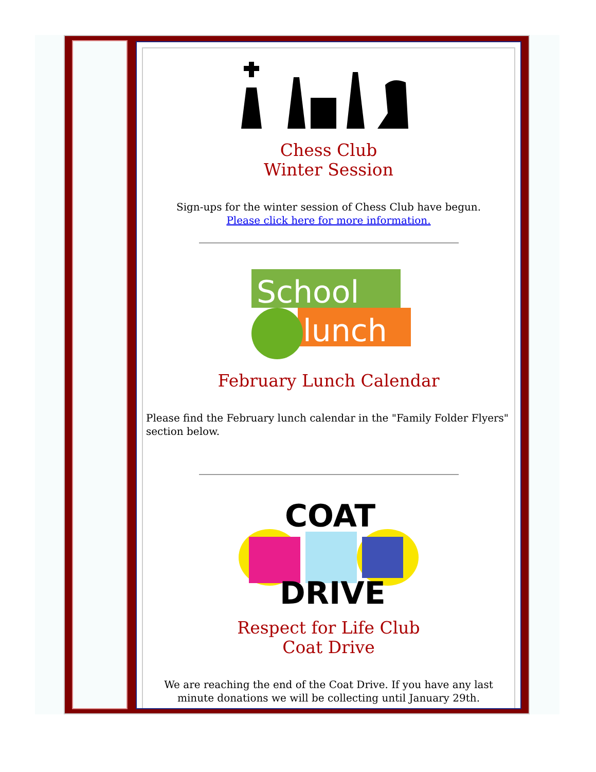Chess Club
Winter Session
Sign-ups for the winter session of Chess Club have begun.
Please click here for more information.
School
lunch
February Lunch Calendar
Please find the February lunch calendar in the "Family Folder Flyers" section below.
COAT
DRIVE
Respect for Life Club
Coat Drive
We are reaching the end of the Coat Drive. If you have any last minute donations we will be collecting until January 29th.